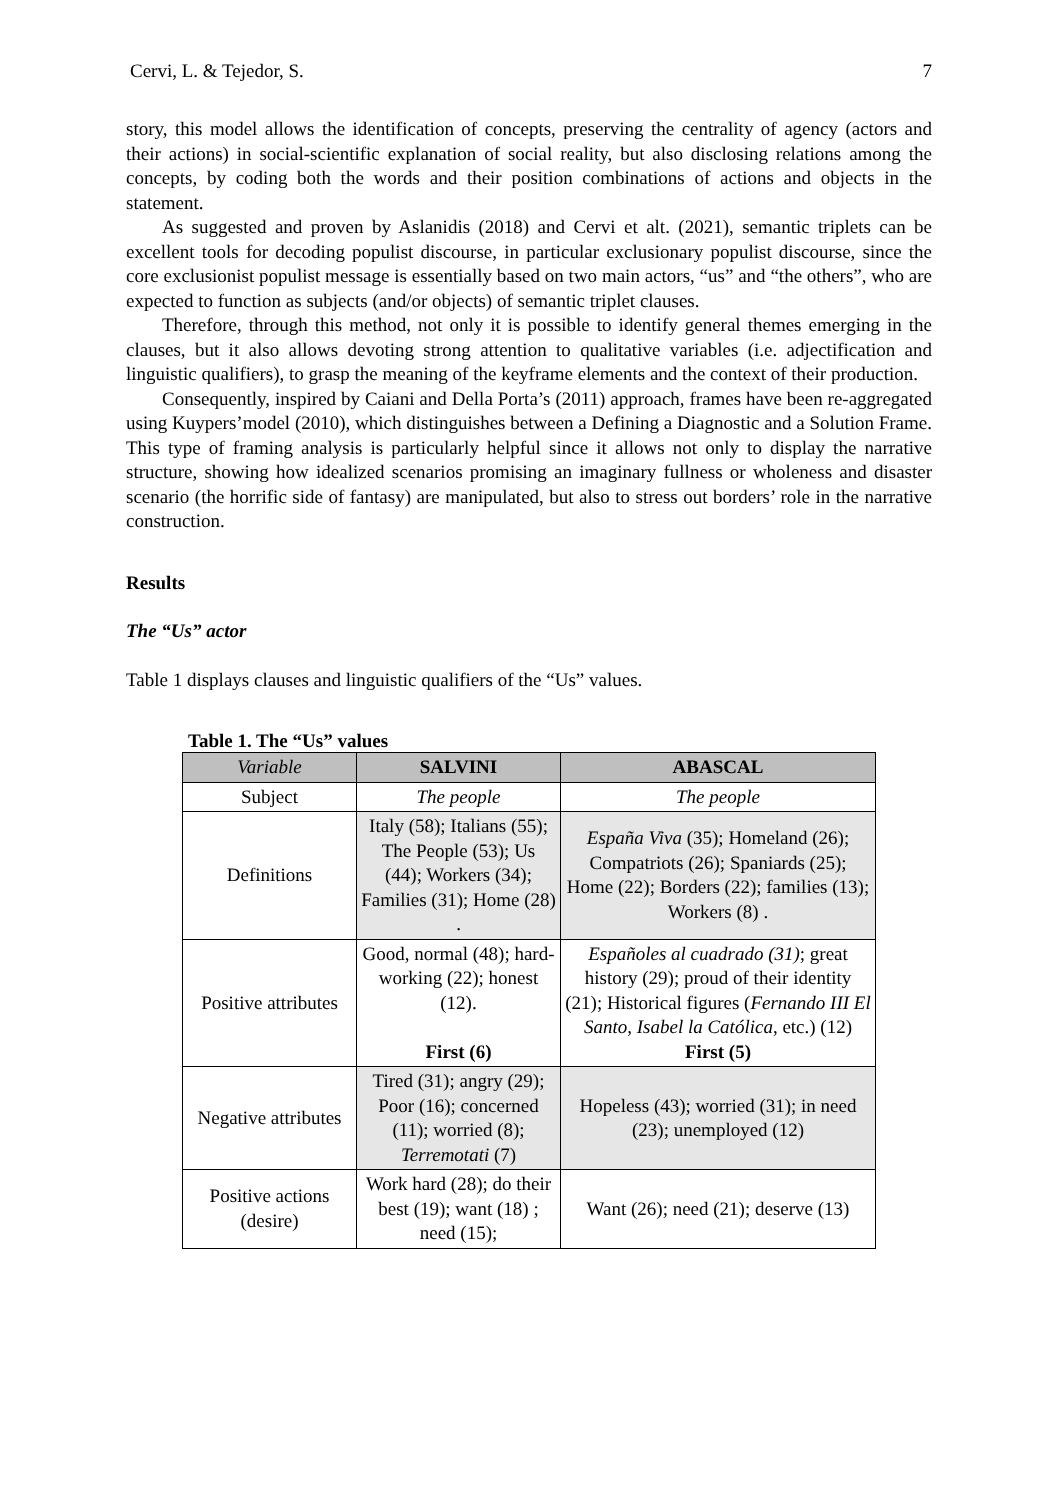Cervi, L. & Tejedor, S. 7
story, this model allows the identification of concepts, preserving the centrality of agency (actors and their actions) in social-scientific explanation of social reality, but also disclosing relations among the concepts, by coding both the words and their position combinations of actions and objects in the statement.
As suggested and proven by Aslanidis (2018) and Cervi et alt. (2021), semantic triplets can be excellent tools for decoding populist discourse, in particular exclusionary populist discourse, since the core exclusionist populist message is essentially based on two main actors, “us” and “the others”, who are expected to function as subjects (and/or objects) of semantic triplet clauses.
Therefore, through this method, not only it is possible to identify general themes emerging in the clauses, but it also allows devoting strong attention to qualitative variables (i.e. adjectification and linguistic qualifiers), to grasp the meaning of the keyframe elements and the context of their production.
Consequently, inspired by Caiani and Della Porta’s (2011) approach, frames have been re-aggregated using Kuypers’model (2010), which distinguishes between a Defining a Diagnostic and a Solution Frame. This type of framing analysis is particularly helpful since it allows not only to display the narrative structure, showing how idealized scenarios promising an imaginary fullness or wholeness and disaster scenario (the horrific side of fantasy) are manipulated, but also to stress out borders’ role in the narrative construction.
Results
The “Us” actor
Table 1 displays clauses and linguistic qualifiers of the “Us” values.
Table 1. The “Us” values
| Variable | SALVINI | ABASCAL |
| --- | --- | --- |
| Subject | The people | The people |
| Definitions | Italy (58); Italians (55); The People (53); Us (44); Workers (34); Families (31); Home (28) . | España Viva (35); Homeland (26); Compatriots (26); Spaniards (25); Home (22); Borders (22); families (13); Workers (8) . |
| Positive attributes | Good, normal (48); hard-working (22); honest (12). First (6) | Españoles al cuadrado (31) ; great history (29); proud of their identity (21); Historical figures ( Fernando III El Santo , Isabel la Católica , etc.) (12) First (5) |
| Negative attributes | Tired (31); angry (29); Poor (16); concerned (11); worried (8); Terremotati (7) | Hopeless (43); worried (31); in need (23); unemployed (12) |
| Positive actions (desire) | Work hard (28); do their best (19); want (18) ; need (15); | Want (26); need (21); deserve (13) |